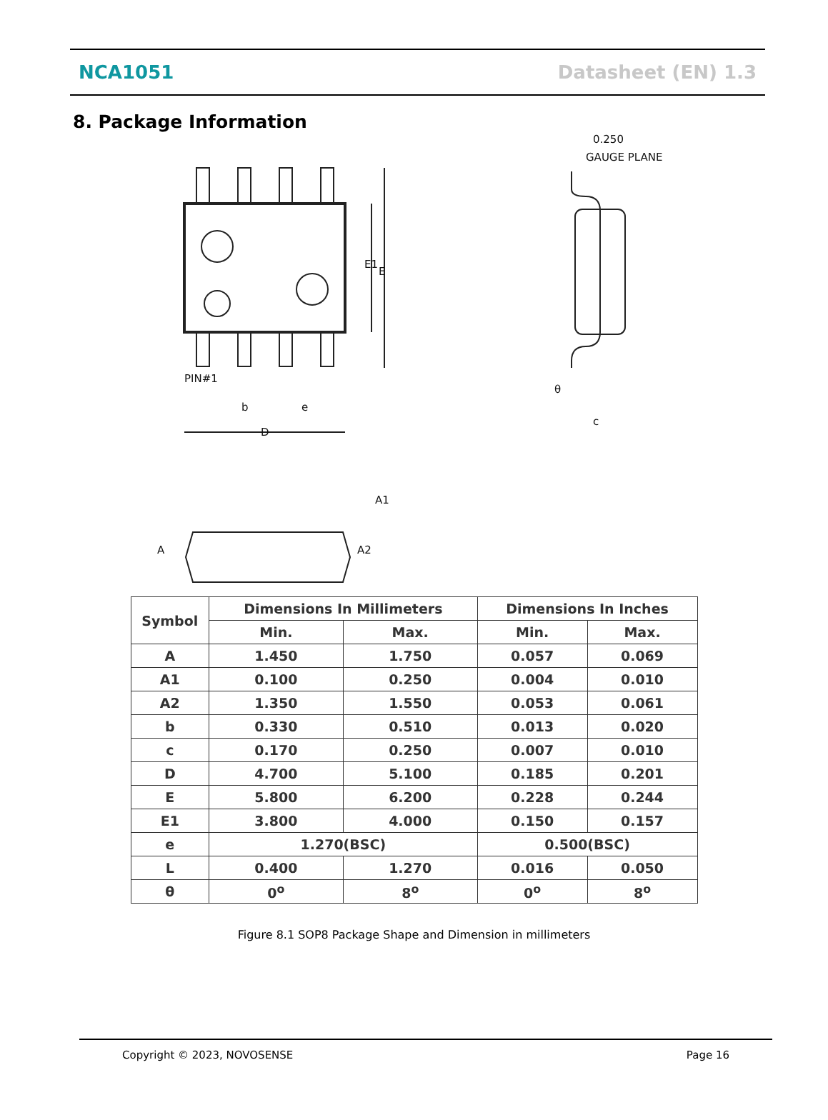NCA1051 Datasheet (EN) 1.3
8. Package Information
PIN#1
b
e
D
E1
E
0.250
GAUGE PLANE
θ
c
A
A2
A1
| Symbol | Dimensions In Millimeters | | Dimensions In Inches | |
| --- | --- | --- | --- | --- |
| | Min. | Max. | Min. | Max. |
| A | 1.450 | 1.750 | 0.057 | 0.069 |
| A1 | 0.100 | 0.250 | 0.004 | 0.010 |
| A2 | 1.350 | 1.550 | 0.053 | 0.061 |
| b | 0.330 | 0.510 | 0.013 | 0.020 |
| c | 0.170 | 0.250 | 0.007 | 0.010 |
| D | 4.700 | 5.100 | 0.185 | 0.201 |
| E | 5.800 | 6.200 | 0.228 | 0.244 |
| E1 | 3.800 | 4.000 | 0.150 | 0.157 |
| e | 1.270(BSC) | | 0.500(BSC) | |
| L | 0.400 | 1.270 | 0.016 | 0.050 |
| θ | 0<sup>o</sup> | 8<sup>o</sup> | 0<sup>o</sup> | 8<sup>o</sup> |
Figure 8.1 SOP8 Package Shape and Dimension in millimeters
Copyright © 2023, NOVOSENSE Page 16